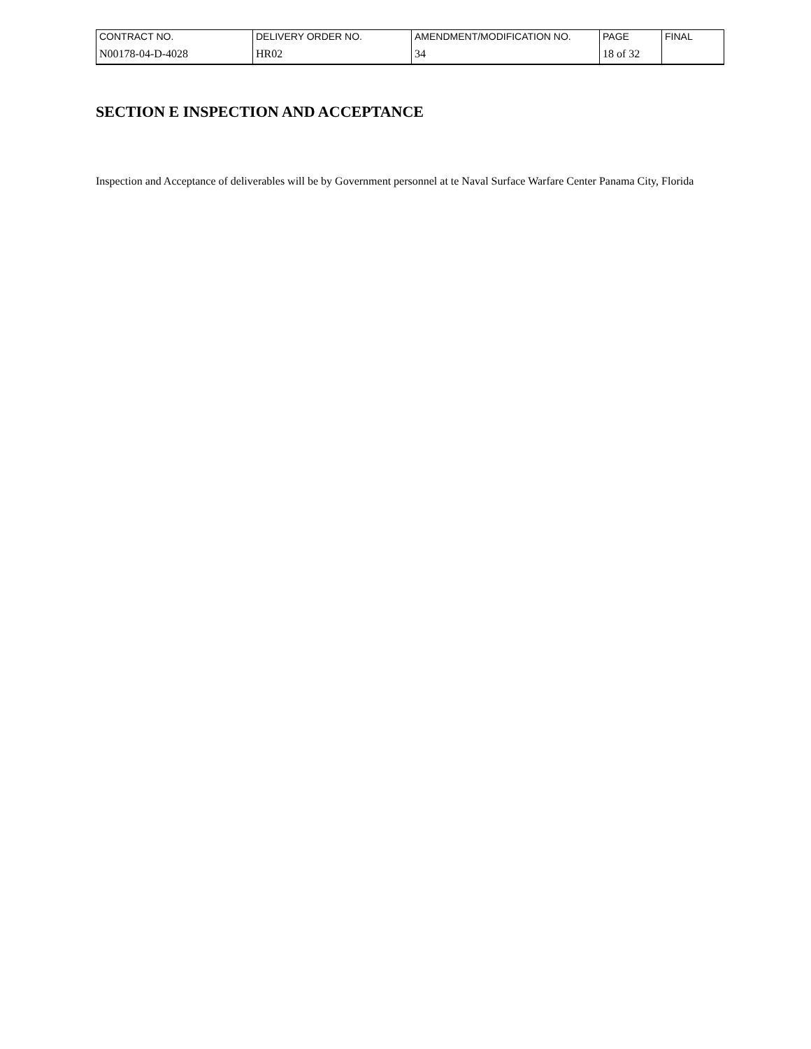| CONTRACT NO. | DELIVERY ORDER NO. | AMENDMENT/MODIFICATION NO. | PAGE | FINAL |
| N00178-04-D-4028 | HR02 | 34 | 18 of 32 | |
SECTION E INSPECTION AND ACCEPTANCE
Inspection and Acceptance of deliverables will be by Government personnel at te Naval Surface Warfare Center Panama City, Florida